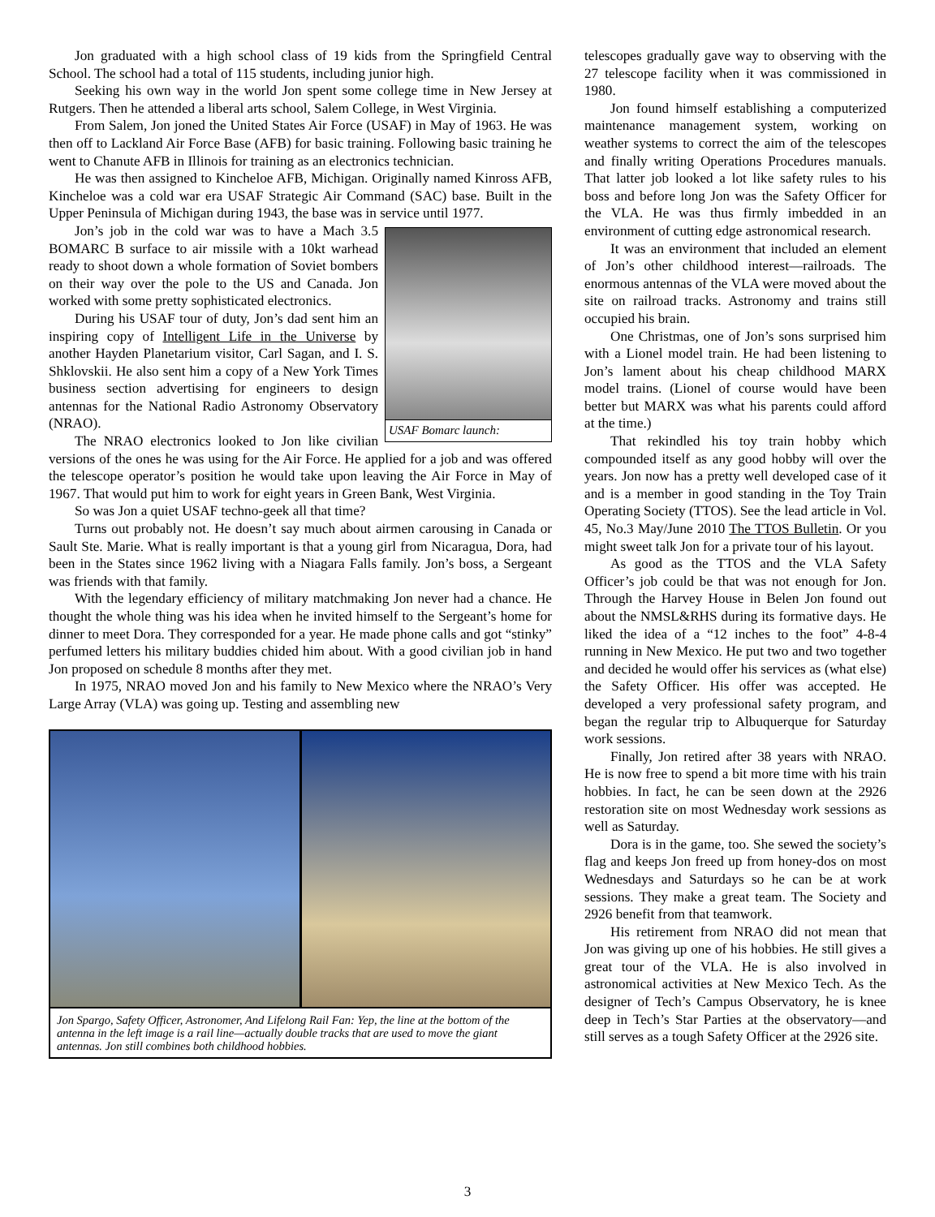Jon graduated with a high school class of 19 kids from the Springfield Central School. The school had a total of 115 students, including junior high.
Seeking his own way in the world Jon spent some college time in New Jersey at Rutgers. Then he attended a liberal arts school, Salem College, in West Virginia.
From Salem, Jon joned the United States Air Force (USAF) in May of 1963. He was then off to Lackland Air Force Base (AFB) for basic training. Following basic training he went to Chanute AFB in Illinois for training as an electronics technician.
He was then assigned to Kincheloe AFB, Michigan. Originally named Kinross AFB, Kincheloe was a cold war era USAF Strategic Air Command (SAC) base. Built in the Upper Peninsula of Michigan during 1943, the base was in service until 1977.
USAF Bomarc launch:
Jon’s job in the cold war was to have a Mach 3.5 BOMARC B surface to air missile with a 10kt warhead ready to shoot down a whole formation of Soviet bombers on their way over the pole to the US and Canada. Jon worked with some pretty sophisticated electronics.
During his USAF tour of duty, Jon’s dad sent him an inspiring copy of Intelligent Life in the Universe by another Hayden Planetarium visitor, Carl Sagan, and I. S. Shklovskii. He also sent him a copy of a New York Times business section advertising for engineers to design antennas for the National Radio Astronomy Observatory (NRAO).
The NRAO electronics looked to Jon like civilian versions of the ones he was using for the Air Force. He applied for a job and was offered the telescope operator’s position he would take upon leaving the Air Force in May of 1967. That would put him to work for eight years in Green Bank, West Virginia.
So was Jon a quiet USAF techno-geek all that time?
Turns out probably not. He doesn’t say much about airmen carousing in Canada or Sault Ste. Marie. What is really important is that a young girl from Nicaragua, Dora, had been in the States since 1962 living with a Niagara Falls family. Jon’s boss, a Sergeant was friends with that family.
With the legendary efficiency of military matchmaking Jon never had a chance. He thought the whole thing was his idea when he invited himself to the Sergeant’s home for dinner to meet Dora. They corresponded for a year. He made phone calls and got “stinky” perfumed letters his military buddies chided him about. With a good civilian job in hand Jon proposed on schedule 8 months after they met.
In 1975, NRAO moved Jon and his family to New Mexico where the NRAO’s Very Large Array (VLA) was going up. Testing and assembling new
Jon Spargo, Safety Officer, Astronomer, And Lifelong Rail Fan: Yep, the line at the bottom of the antenna in the left image is a rail line—actually double tracks that are used to move the giant antennas. Jon still combines both childhood hobbies.
telescopes gradually gave way to observing with the 27 telescope facility when it was commissioned in 1980.
Jon found himself establishing a computerized maintenance management system, working on weather systems to correct the aim of the telescopes and finally writing Operations Procedures manuals. That latter job looked a lot like safety rules to his boss and before long Jon was the Safety Officer for the VLA. He was thus firmly imbedded in an environment of cutting edge astronomical research.
It was an environment that included an element of Jon’s other childhood interest—railroads. The enormous antennas of the VLA were moved about the site on railroad tracks. Astronomy and trains still occupied his brain.
One Christmas, one of Jon’s sons surprised him with a Lionel model train. He had been listening to Jon’s lament about his cheap childhood MARX model trains. (Lionel of course would have been better but MARX was what his parents could afford at the time.)
That rekindled his toy train hobby which compounded itself as any good hobby will over the years. Jon now has a pretty well developed case of it and is a member in good standing in the Toy Train Operating Society (TTOS). See the lead article in Vol. 45, No.3 May/June 2010 The TTOS Bulletin. Or you might sweet talk Jon for a private tour of his layout.
As good as the TTOS and the VLA Safety Officer’s job could be that was not enough for Jon. Through the Harvey House in Belen Jon found out about the NMSL&RHS during its formative days. He liked the idea of a “12 inches to the foot” 4-8-4 running in New Mexico. He put two and two together and decided he would offer his services as (what else) the Safety Officer. His offer was accepted. He developed a very professional safety program, and began the regular trip to Albuquerque for Saturday work sessions.
Finally, Jon retired after 38 years with NRAO. He is now free to spend a bit more time with his train hobbies. In fact, he can be seen down at the 2926 restoration site on most Wednesday work sessions as well as Saturday.
Dora is in the game, too. She sewed the society’s flag and keeps Jon freed up from honey-dos on most Wednesdays and Saturdays so he can be at work sessions. They make a great team. The Society and 2926 benefit from that teamwork.
His retirement from NRAO did not mean that Jon was giving up one of his hobbies. He still gives a great tour of the VLA. He is also involved in astronomical activities at New Mexico Tech. As the designer of Tech’s Campus Observatory, he is knee deep in Tech’s Star Parties at the observatory—and still serves as a tough Safety Officer at the 2926 site.
3